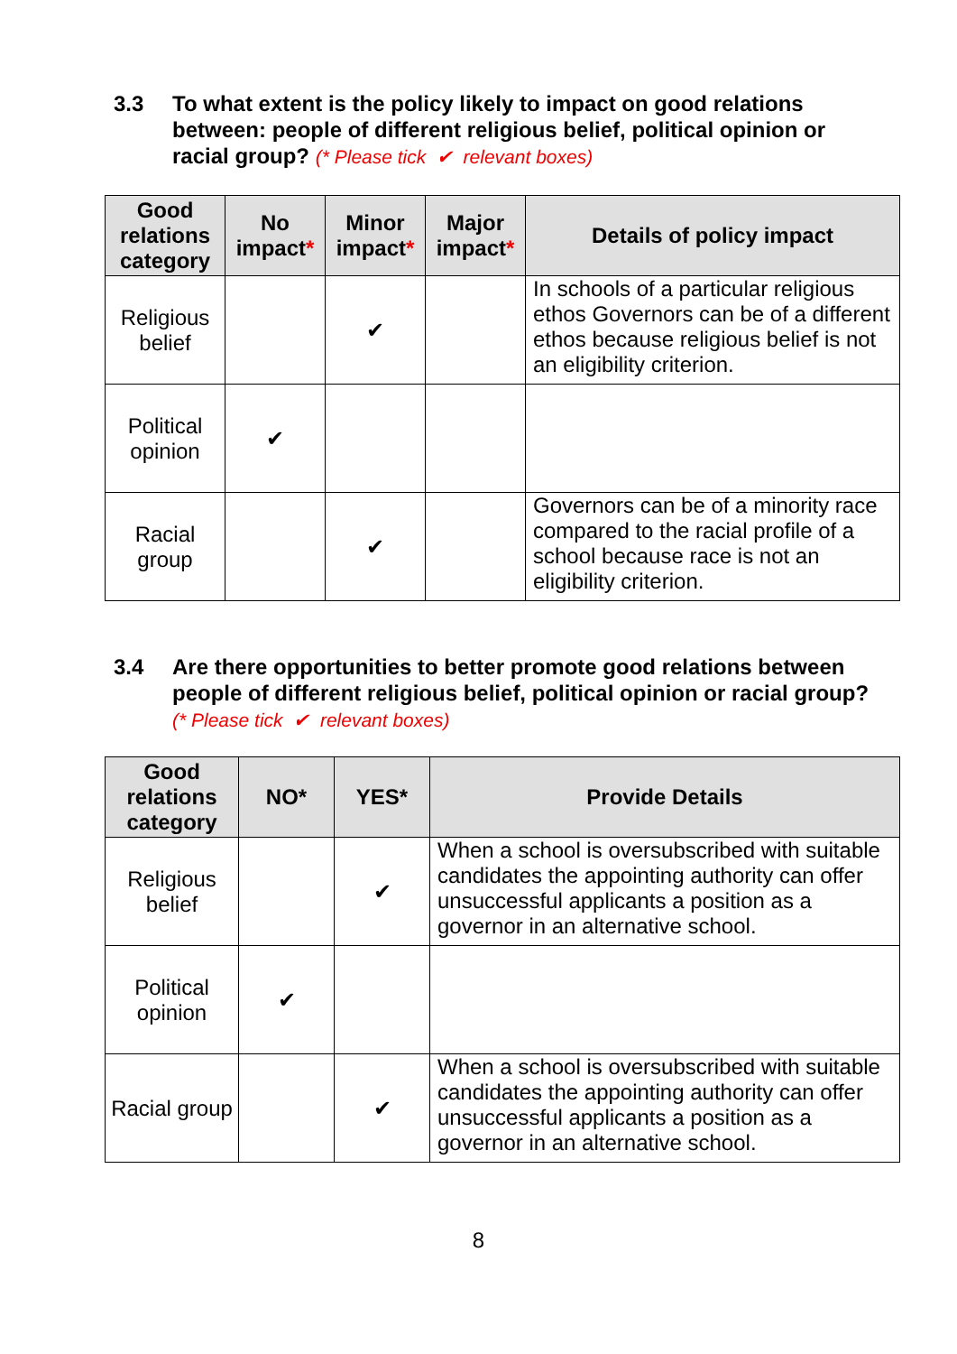3.3 To what extent is the policy likely to impact on good relations between: people of different religious belief, political opinion or racial group? (* Please tick ✔ relevant boxes)
| Good relations category | No impact * | Minor impact * | Major impact * | Details of policy impact |
| --- | --- | --- | --- | --- |
| Religious belief | | ✔ | | In schools of a particular religious ethos Governors can be of a different ethos because religious belief is not an eligibility criterion. |
| Political opinion | ✔ | | | |
| Racial group | | ✔ | | Governors can be of a minority race compared to the racial profile of a school because race is not an eligibility criterion. |
3.4 Are there opportunities to better promote good relations between people of different religious belief, political opinion or racial group?
(* Please tick ✔ relevant boxes)
| Good relations category | NO* | YES* | Provide Details |
| --- | --- | --- | --- |
| Religious belief | | ✔ | When a school is oversubscribed with suitable candidates the appointing authority can offer unsuccessful applicants a position as a governor in an alternative school. |
| Political opinion | ✔ | | |
| Racial group | | ✔ | When a school is oversubscribed with suitable candidates the appointing authority can offer unsuccessful applicants a position as a governor in an alternative school. |
8